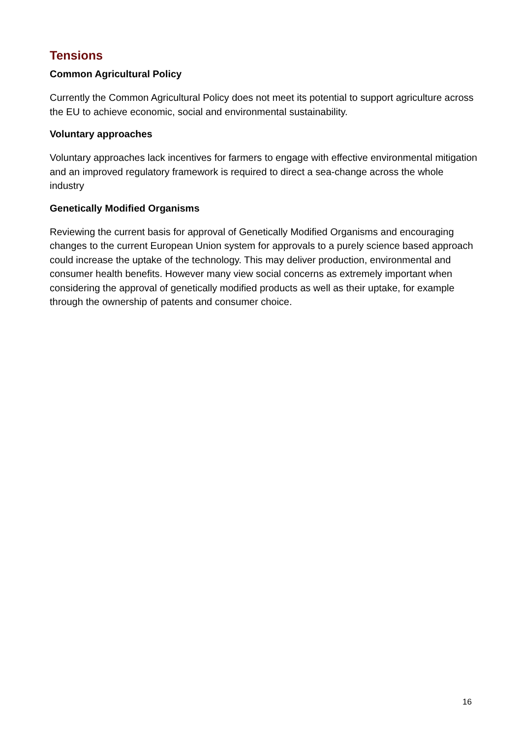Tensions
Common Agricultural Policy
Currently the Common Agricultural Policy does not meet its potential to support agriculture across the EU to achieve economic, social and environmental sustainability.
Voluntary approaches
Voluntary approaches lack incentives for farmers to engage with effective environmental mitigation and an improved regulatory framework is required to direct a sea-change across the whole industry
Genetically Modified Organisms
Reviewing the current basis for approval of Genetically Modified Organisms and encouraging changes to the current European Union system for approvals to a purely science based approach could increase the uptake of the technology. This may deliver production, environmental and consumer health benefits. However many view social concerns as extremely important when considering the approval of genetically modified products as well as their uptake, for example through the ownership of patents and consumer choice.
16